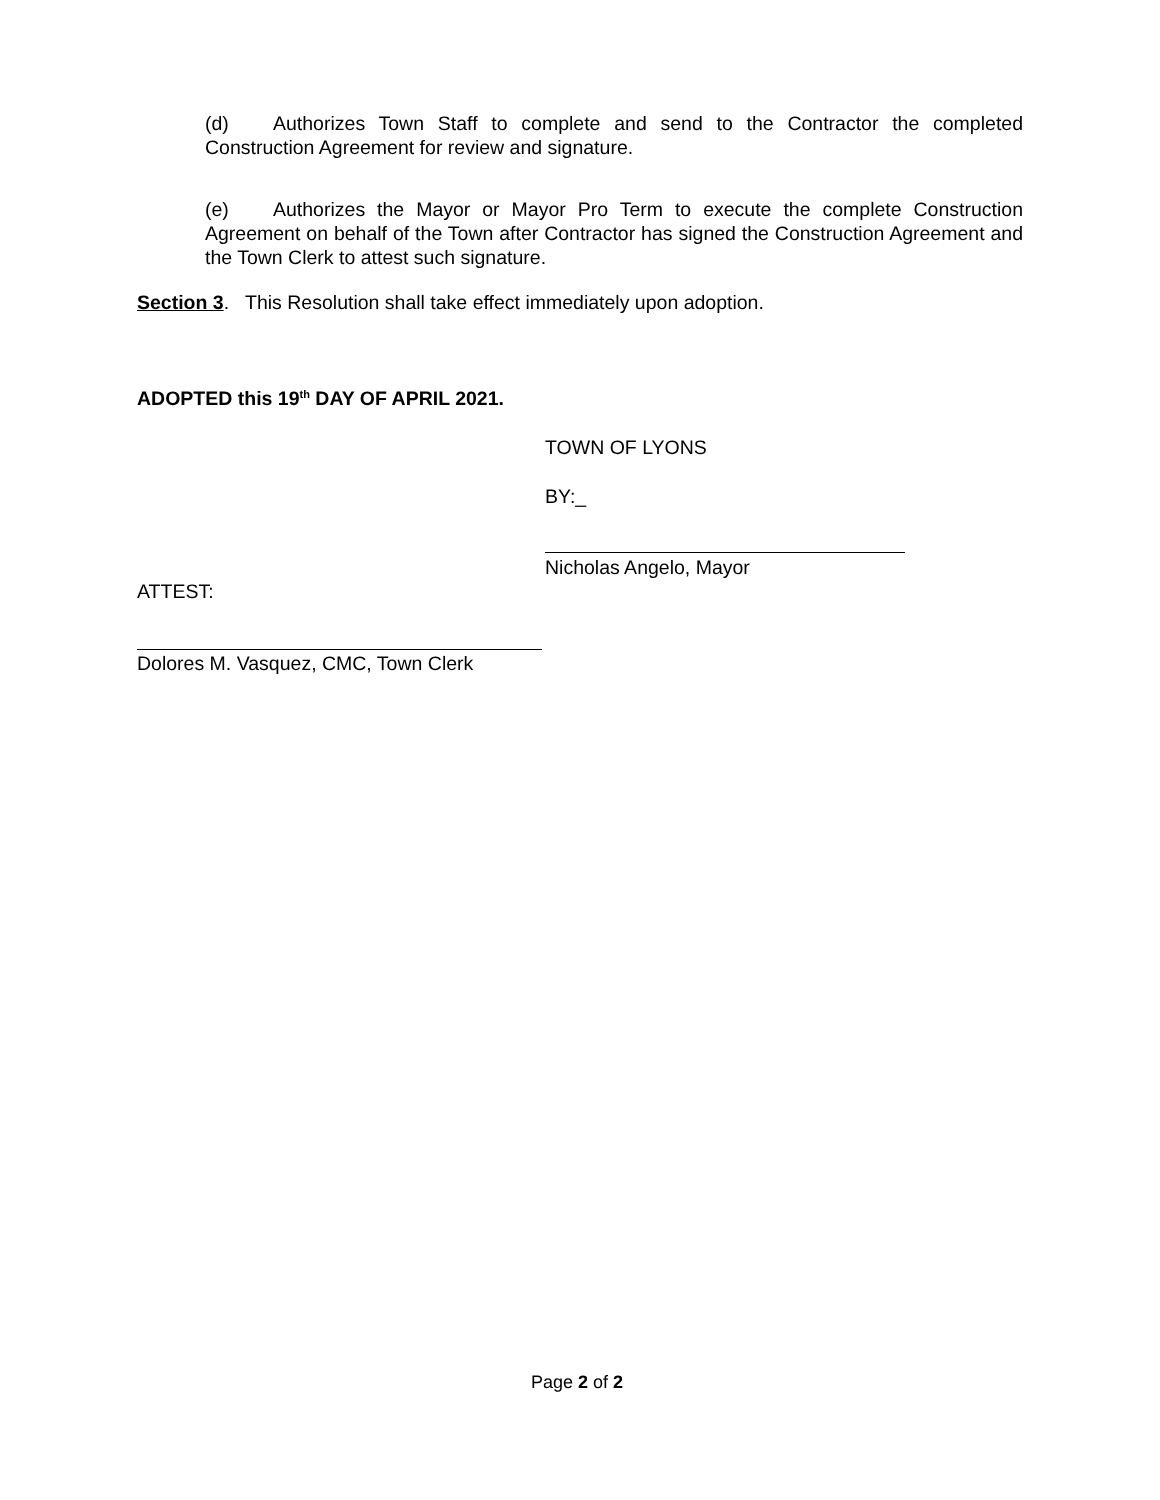(d) Authorizes Town Staff to complete and send to the Contractor the completed Construction Agreement for review and signature.
(e) Authorizes the Mayor or Mayor Pro Term to execute the complete Construction Agreement on behalf of the Town after Contractor has signed the Construction Agreement and the Town Clerk to attest such signature.
Section 3. This Resolution shall take effect immediately upon adoption.
ADOPTED this 19<sup>th</sup> DAY OF APRIL 2021.
TOWN OF LYONS
BY:_
Nicholas Angelo, Mayor
ATTEST:
Dolores M. Vasquez, CMC, Town Clerk
Page 2 of 2